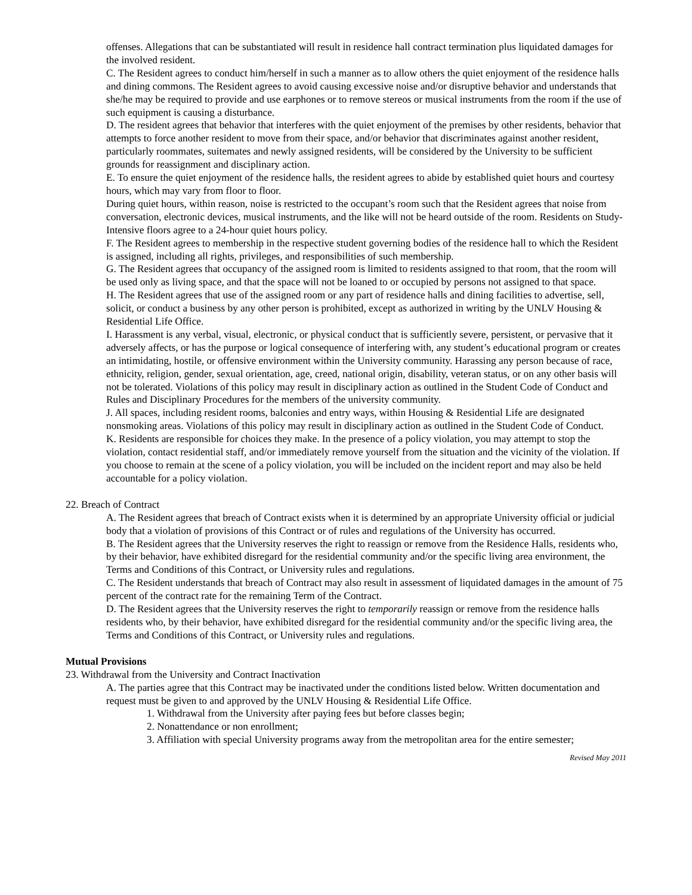offenses. Allegations that can be substantiated will result in residence hall contract termination plus liquidated damages for the involved resident.
C. The Resident agrees to conduct him/herself in such a manner as to allow others the quiet enjoyment of the residence halls and dining commons. The Resident agrees to avoid causing excessive noise and/or disruptive behavior and understands that she/he may be required to provide and use earphones or to remove stereos or musical instruments from the room if the use of such equipment is causing a disturbance.
D. The resident agrees that behavior that interferes with the quiet enjoyment of the premises by other residents, behavior that attempts to force another resident to move from their space, and/or behavior that discriminates against another resident, particularly roommates, suitemates and newly assigned residents, will be considered by the University to be sufficient grounds for reassignment and disciplinary action.
E. To ensure the quiet enjoyment of the residence halls, the resident agrees to abide by established quiet hours and courtesy hours, which may vary from floor to floor.
During quiet hours, within reason, noise is restricted to the occupant’s room such that the Resident agrees that noise from conversation, electronic devices, musical instruments, and the like will not be heard outside of the room. Residents on Study- Intensive floors agree to a 24-hour quiet hours policy.
F. The Resident agrees to membership in the respective student governing bodies of the residence hall to which the Resident is assigned, including all rights, privileges, and responsibilities of such membership.
G. The Resident agrees that occupancy of the assigned room is limited to residents assigned to that room, that the room will be used only as living space, and that the space will not be loaned to or occupied by persons not assigned to that space.
H. The Resident agrees that use of the assigned room or any part of residence halls and dining facilities to advertise, sell, solicit, or conduct a business by any other person is prohibited, except as authorized in writing by the UNLV Housing & Residential Life Office.
I. Harassment is any verbal, visual, electronic, or physical conduct that is sufficiently severe, persistent, or pervasive that it adversely affects, or has the purpose or logical consequence of interfering with, any student’s educational program or creates an intimidating, hostile, or offensive environment within the University community. Harassing any person because of race, ethnicity, religion, gender, sexual orientation, age, creed, national origin, disability, veteran status, or on any other basis will not be tolerated. Violations of this policy may result in disciplinary action as outlined in the Student Code of Conduct and Rules and Disciplinary Procedures for the members of the university community.
J. All spaces, including resident rooms, balconies and entry ways, within Housing & Residential Life are designated nonsmoking areas. Violations of this policy may result in disciplinary action as outlined in the Student Code of Conduct.
K. Residents are responsible for choices they make. In the presence of a policy violation, you may attempt to stop the violation, contact residential staff, and/or immediately remove yourself from the situation and the vicinity of the violation. If you choose to remain at the scene of a policy violation, you will be included on the incident report and may also be held accountable for a policy violation.
22. Breach of Contract
A. The Resident agrees that breach of Contract exists when it is determined by an appropriate University official or judicial body that a violation of provisions of this Contract or of rules and regulations of the University has occurred.
B. The Resident agrees that the University reserves the right to reassign or remove from the Residence Halls, residents who, by their behavior, have exhibited disregard for the residential community and/or the specific living area environment, the Terms and Conditions of this Contract, or University rules and regulations.
C. The Resident understands that breach of Contract may also result in assessment of liquidated damages in the amount of 75 percent of the contract rate for the remaining Term of the Contract.
D. The Resident agrees that the University reserves the right to temporarily reassign or remove from the residence halls residents who, by their behavior, have exhibited disregard for the residential community and/or the specific living area, the Terms and Conditions of this Contract, or University rules and regulations.
Mutual Provisions
23. Withdrawal from the University and Contract Inactivation
A. The parties agree that this Contract may be inactivated under the conditions listed below. Written documentation and request must be given to and approved by the UNLV Housing & Residential Life Office.
1. Withdrawal from the University after paying fees but before classes begin;
2. Nonattendance or non enrollment;
3. Affiliation with special University programs away from the metropolitan area for the entire semester;
Revised May 2011